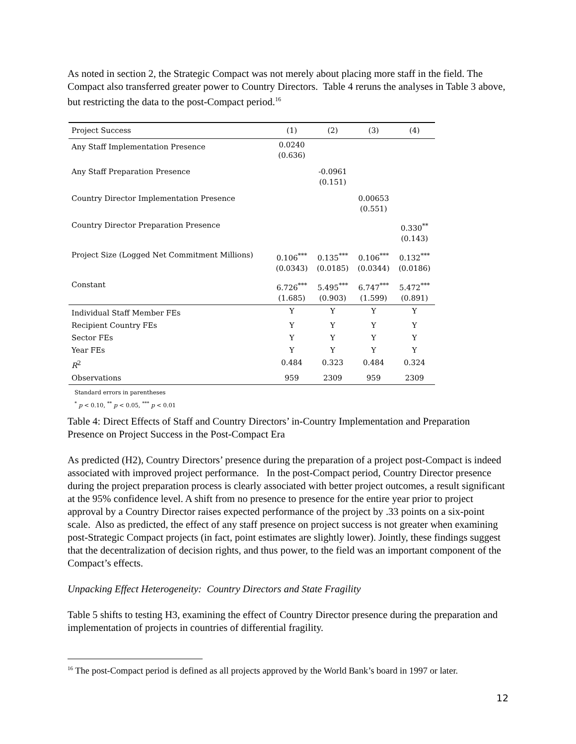As noted in section 2, the Strategic Compact was not merely about placing more staff in the field. The Compact also transferred greater power to Country Directors. Table 4 reruns the analyses in Table 3 above, but restricting the data to the post-Compact period.<sup>16</sup>
| Project Success | (1) | (2) | (3) | (4) |
| Any Staff Implementation Presence | 0.0240 (0.636) | | | |
| Any Staff Preparation Presence | | -0.0961 (0.151) | | |
| Country Director Implementation Presence | | | 0.00653 (0.551) | |
| Country Director Preparation Presence | | | | 0.330<sup>**</sup> (0.143) |
| Project Size (Logged Net Commitment Millions) | 0.106<sup>***</sup> (0.0343) | 0.135<sup>***</sup> (0.0185) | 0.106<sup>***</sup> (0.0344) | 0.132<sup>***</sup> (0.0186) |
| Constant | 6.726<sup>***</sup> (1.685) | 5.495<sup>***</sup> (0.903) | 6.747<sup>***</sup> (1.599) | 5.472<sup>***</sup> (0.891) |
| Individual Staff Member FEs | Y | Y | Y | Y |
| Recipient Country FEs | Y | Y | Y | Y |
| Sector FEs | Y | Y | Y | Y |
| Year FEs | Y | Y | Y | Y |
| R<sup>2</sup> | 0.484 | 0.323 | 0.484 | 0.324 |
| Observations | 959 | 2309 | 959 | 2309 |
Standard errors in parentheses
<sup>*</sup> p < 0.10, <sup>**</sup> p < 0.05, <sup>***</sup> p < 0.01
Table 4: Direct Effects of Staff and Country Directors’ in-Country Implementation and Preparation Presence on Project Success in the Post-Compact Era
As predicted (H2), Country Directors’ presence during the preparation of a project post-Compact is indeed associated with improved project performance. In the post-Compact period, Country Director presence during the project preparation process is clearly associated with better project outcomes, a result significant at the 95% confidence level. A shift from no presence to presence for the entire year prior to project approval by a Country Director raises expected performance of the project by .33 points on a six-point scale. Also as predicted, the effect of any staff presence on project success is not greater when examining post-Strategic Compact projects (in fact, point estimates are slightly lower). Jointly, these findings suggest that the decentralization of decision rights, and thus power, to the field was an important component of the Compact’s effects.
Unpacking Effect Heterogeneity: Country Directors and State Fragility
Table 5 shifts to testing H3, examining the effect of Country Director presence during the preparation and implementation of projects in countries of differential fragility.
<sup>16</sup> The post-Compact period is defined as all projects approved by the World Bank’s board in 1997 or later.
12